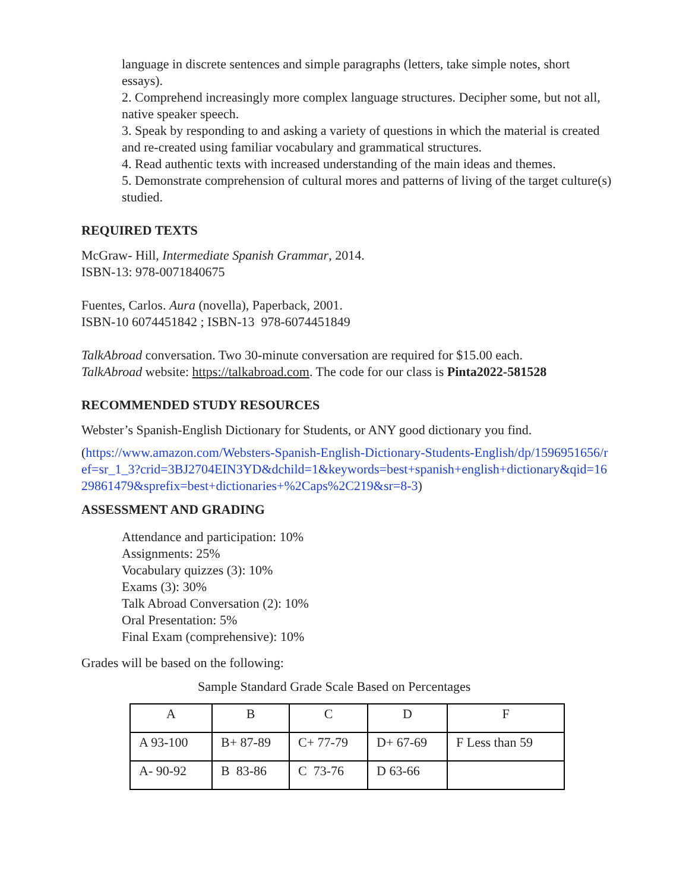language in discrete sentences and simple paragraphs (letters, take simple notes, short essays).
2. Comprehend increasingly more complex language structures. Decipher some, but not all, native speaker speech.
3. Speak by responding to and asking a variety of questions in which the material is created and re-created using familiar vocabulary and grammatical structures.
4. Read authentic texts with increased understanding of the main ideas and themes.
5. Demonstrate comprehension of cultural mores and patterns of living of the target culture(s) studied.
REQUIRED TEXTS
McGraw- Hill, Intermediate Spanish Grammar, 2014.
ISBN-13: 978-0071840675
Fuentes, Carlos. Aura (novella), Paperback, 2001.
ISBN-10 6074451842 ; ISBN-13 978-6074451849
TalkAbroad conversation. Two 30-minute conversation are required for $15.00 each.
TalkAbroad website: https://talkabroad.com. The code for our class is Pinta2022-581528
RECOMMENDED STUDY RESOURCES
Webster’s Spanish-English Dictionary for Students, or ANY good dictionary you find.
(https://www.amazon.com/Websters-Spanish-English-Dictionary-Students-English/dp/1596951656/ref=sr_1_3?crid=3BJ2704EIN3YD&dchild=1&keywords=best+spanish+english+dictionary&qid=1629861479&sprefix=best+dictionaries+%2Caps%2C219&sr=8-3)
ASSESSMENT AND GRADING
Attendance and participation: 10%
Assignments: 25%
Vocabulary quizzes (3): 10%
Exams (3): 30%
Talk Abroad Conversation (2): 10%
Oral Presentation: 5%
Final Exam (comprehensive): 10%
Grades will be based on the following:
Sample Standard Grade Scale Based on Percentages
| A | B | C | D | F |
| --- | --- | --- | --- | --- |
| A 93-100 | B+ 87-89 | C+ 77-79 | D+ 67-69 | F Less than 59 |
| A- 90-92 | B 83-86 | C 73-76 | D 63-66 | |